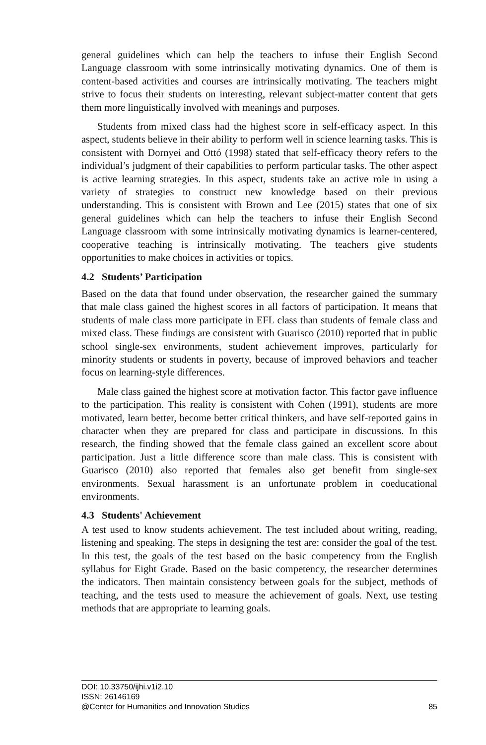general guidelines which can help the teachers to infuse their English Second Language classroom with some intrinsically motivating dynamics. One of them is content-based activities and courses are intrinsically motivating. The teachers might strive to focus their students on interesting, relevant subject-matter content that gets them more linguistically involved with meanings and purposes.
Students from mixed class had the highest score in self-efficacy aspect. In this aspect, students believe in their ability to perform well in science learning tasks. This is consistent with Dornyei and Ottó (1998) stated that self-efficacy theory refers to the individual’s judgment of their capabilities to perform particular tasks. The other aspect is active learning strategies. In this aspect, students take an active role in using a variety of strategies to construct new knowledge based on their previous understanding. This is consistent with Brown and Lee (2015) states that one of six general guidelines which can help the teachers to infuse their English Second Language classroom with some intrinsically motivating dynamics is learner-centered, cooperative teaching is intrinsically motivating. The teachers give students opportunities to make choices in activities or topics.
4.2 Students’ Participation
Based on the data that found under observation, the researcher gained the summary that male class gained the highest scores in all factors of participation. It means that students of male class more participate in EFL class than students of female class and mixed class. These findings are consistent with Guarisco (2010) reported that in public school single-sex environments, student achievement improves, particularly for minority students or students in poverty, because of improved behaviors and teacher focus on learning-style differences.
Male class gained the highest score at motivation factor. This factor gave influence to the participation. This reality is consistent with Cohen (1991), students are more motivated, learn better, become better critical thinkers, and have self-reported gains in character when they are prepared for class and participate in discussions. In this research, the finding showed that the female class gained an excellent score about participation. Just a little difference score than male class. This is consistent with Guarisco (2010) also reported that females also get benefit from single-sex environments. Sexual harassment is an unfortunate problem in coeducational environments.
4.3 Students' Achievement
A test used to know students achievement. The test included about writing, reading, listening and speaking. The steps in designing the test are: consider the goal of the test. In this test, the goals of the test based on the basic competency from the English syllabus for Eight Grade. Based on the basic competency, the researcher determines the indicators. Then maintain consistency between goals for the subject, methods of teaching, and the tests used to measure the achievement of goals. Next, use testing methods that are appropriate to learning goals.
DOI: 10.33750/ijhi.v1i2.10
ISSN: 26146169
@Center for Humanities and Innovation Studies 85